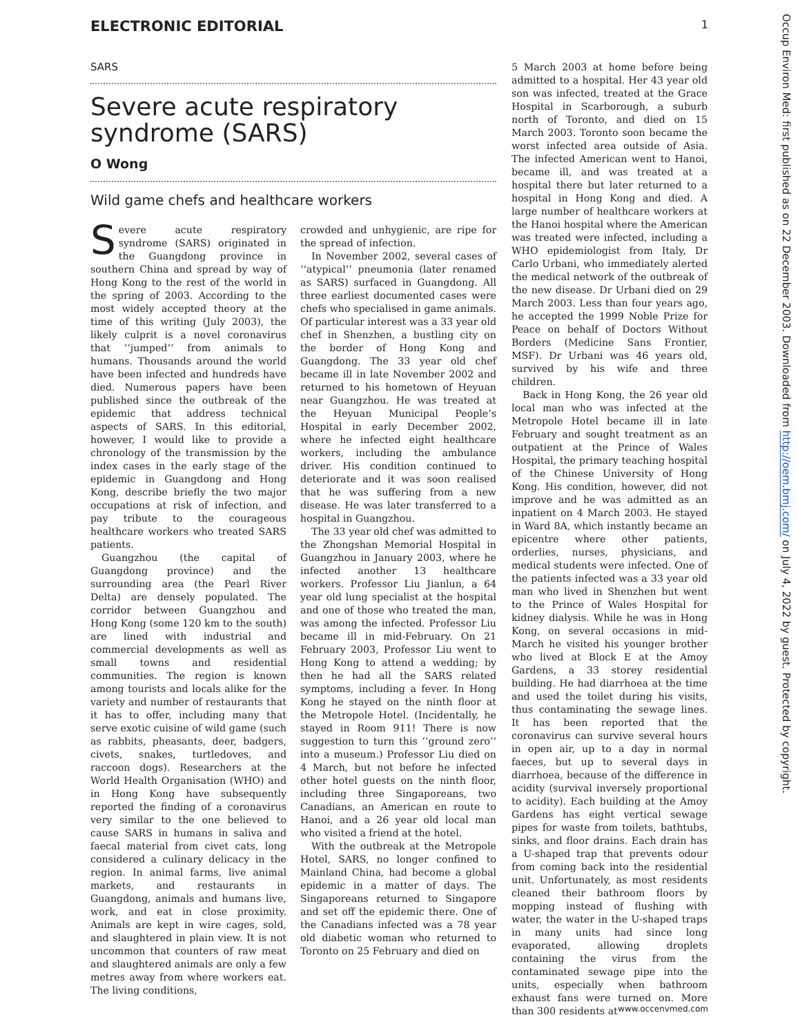ELECTRONIC EDITORIAL 1
SARS
Severe acute respiratory syndrome (SARS)
O Wong
Wild game chefs and healthcare workers
Severe acute respiratory syndrome (SARS) originated in the Guangdong province in southern China and spread by way of Hong Kong to the rest of the world in the spring of 2003. According to the most widely accepted theory at the time of this writing (July 2003), the likely culprit is a novel coronavirus that ‘‘jumped’’ from animals to humans. Thousands around the world have been infected and hundreds have died. Numerous papers have been published since the outbreak of the epidemic that address technical aspects of SARS. In this editorial, however, I would like to provide a chronology of the transmission by the index cases in the early stage of the epidemic in Guangdong and Hong Kong, describe briefly the two major occupations at risk of infection, and pay tribute to the courageous healthcare workers who treated SARS patients.
Guangzhou (the capital of Guangdong province) and the surrounding area (the Pearl River Delta) are densely populated. The corridor between Guangzhou and Hong Kong (some 120 km to the south) are lined with industrial and commercial developments as well as small towns and residential communities. The region is known among tourists and locals alike for the variety and number of restaurants that it has to offer, including many that serve exotic cuisine of wild game (such as rabbits, pheasants, deer, badgers, civets, snakes, turtledoves, and raccoon dogs). Researchers at the World Health Organisation (WHO) and in Hong Kong have subsequently reported the finding of a coronavirus very similar to the one believed to cause SARS in humans in saliva and faecal material from civet cats, long considered a culinary delicacy in the region. In animal farms, live animal markets, and restaurants in Guangdong, animals and humans live, work, and eat in close proximity. Animals are kept in wire cages, sold, and slaughtered in plain view. It is not uncommon that counters of raw meat and slaughtered animals are only a few metres away from where workers eat. The living conditions,
crowded and unhygienic, are ripe for the spread of infection.
In November 2002, several cases of ‘‘atypical’’ pneumonia (later renamed as SARS) surfaced in Guangdong. All three earliest documented cases were chefs who specialised in game animals. Of particular interest was a 33 year old chef in Shenzhen, a bustling city on the border of Hong Kong and Guangdong. The 33 year old chef became ill in late November 2002 and returned to his hometown of Heyuan near Guangzhou. He was treated at the Heyuan Municipal People’s Hospital in early December 2002, where he infected eight healthcare workers, including the ambulance driver. His condition continued to deteriorate and it was soon realised that he was suffering from a new disease. He was later transferred to a hospital in Guangzhou.
The 33 year old chef was admitted to the Zhongshan Memorial Hospital in Guangzhou in January 2003, where he infected another 13 healthcare workers. Professor Liu Jianlun, a 64 year old lung specialist at the hospital and one of those who treated the man, was among the infected. Professor Liu became ill in mid-February. On 21 February 2003, Professor Liu went to Hong Kong to attend a wedding; by then he had all the SARS related symptoms, including a fever. In Hong Kong he stayed on the ninth floor at the Metropole Hotel. (Incidentally, he stayed in Room 911! There is now suggestion to turn this ‘‘ground zero’’ into a museum.) Professor Liu died on 4 March, but not before he infected other hotel guests on the ninth floor, including three Singaporeans, two Canadians, an American en route to Hanoi, and a 26 year old local man who visited a friend at the hotel.
With the outbreak at the Metropole Hotel, SARS, no longer confined to Mainland China, had become a global epidemic in a matter of days. The Singaporeans returned to Singapore and set off the epidemic there. One of the Canadians infected was a 78 year old diabetic woman who returned to Toronto on 25 February and died on
5 March 2003 at home before being admitted to a hospital. Her 43 year old son was infected, treated at the Grace Hospital in Scarborough, a suburb north of Toronto, and died on 15 March 2003. Toronto soon became the worst infected area outside of Asia. The infected American went to Hanoi, became ill, and was treated at a hospital there but later returned to a hospital in Hong Kong and died. A large number of healthcare workers at the Hanoi hospital where the American was treated were infected, including a WHO epidemiologist from Italy, Dr Carlo Urbani, who immediately alerted the medical network of the outbreak of the new disease. Dr Urbani died on 29 March 2003. Less than four years ago, he accepted the 1999 Noble Prize for Peace on behalf of Doctors Without Borders (Medicine Sans Frontier, MSF). Dr Urbani was 46 years old, survived by his wife and three children.
Back in Hong Kong, the 26 year old local man who was infected at the Metropole Hotel became ill in late February and sought treatment as an outpatient at the Prince of Wales Hospital, the primary teaching hospital of the Chinese University of Hong Kong. His condition, however, did not improve and he was admitted as an inpatient on 4 March 2003. He stayed in Ward 8A, which instantly became an epicentre where other patients, orderlies, nurses, physicians, and medical students were infected. One of the patients infected was a 33 year old man who lived in Shenzhen but went to the Prince of Wales Hospital for kidney dialysis. While he was in Hong Kong, on several occasions in mid-March he visited his younger brother who lived at Block E at the Amoy Gardens, a 33 storey residential building. He had diarrhoea at the time and used the toilet during his visits, thus contaminating the sewage lines. It has been reported that the coronavirus can survive several hours in open air, up to a day in normal faeces, but up to several days in diarrhoea, because of the difference in acidity (survival inversely proportional to acidity). Each building at the Amoy Gardens has eight vertical sewage pipes for waste from toilets, bathtubs, sinks, and floor drains. Each drain has a U-shaped trap that prevents odour from coming back into the residential unit. Unfortunately, as most residents cleaned their bathroom floors by mopping instead of flushing with water, the water in the U-shaped traps in many units had since long evaporated, allowing droplets containing the virus from the contaminated sewage pipe into the units, especially when bathroom exhaust fans were turned on. More than 300 residents at
Occup Environ Med: first published as on 22 December 2003. Downloaded from http://oem.bmj.com/ on July 4, 2022 by guest. Protected by copyright.
www.occenvmed.com